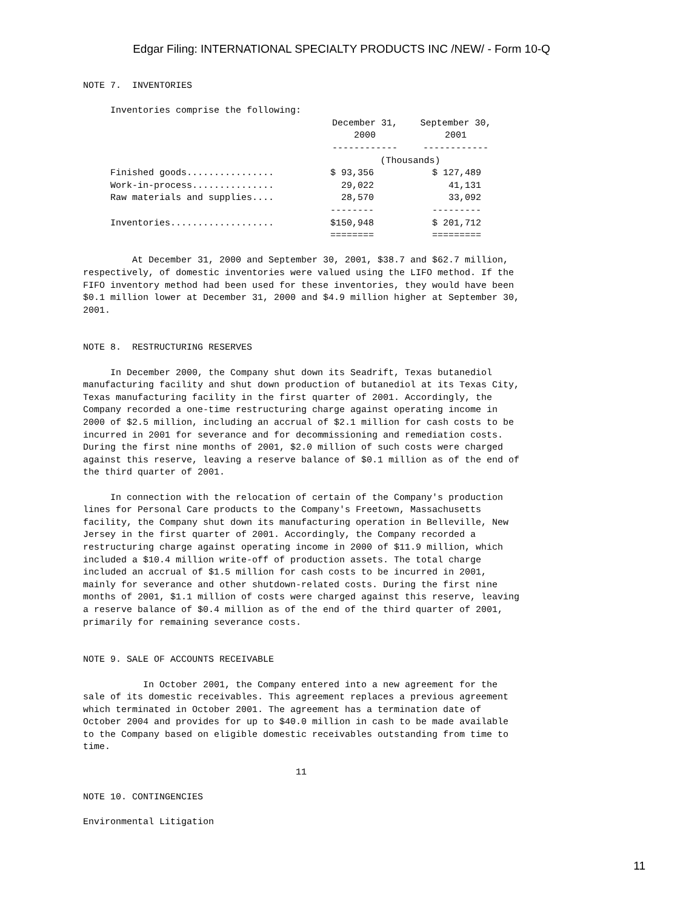Edgar Filing: INTERNATIONAL SPECIALTY PRODUCTS INC /NEW/ - Form 10-Q
NOTE 7. INVENTORIES Inventories comprise the following:
| | December 31, 2000 ------------ | September 30, 2001 ------------ |
| | (Thousands) | |
| Finished goods................ | $ 93,356 | $ 127,489 |
| Work-in-process............... | 29,022 | 41,131 |
| Raw materials and supplies.... | 28,570 | 33,092 |
| | -------- | --------- |
| Inventories................... | $150,948 | $ 201,712 |
| | ======== | ========= |
At December 31, 2000 and September 30, 2001, $38.7 and $62.7 million, respectively, of domestic inventories were valued using the LIFO method. If the FIFO inventory method had been used for these inventories, they would have been $0.1 million lower at December 31, 2000 and $4.9 million higher at September 30, 2001. NOTE 8. RESTRUCTURING RESERVES In December 2000, the Company shut down its Seadrift, Texas butanediol manufacturing facility and shut down production of butanediol at its Texas City, Texas manufacturing facility in the first quarter of 2001. Accordingly, the Company recorded a one-time restructuring charge against operating income in 2000 of $2.5 million, including an accrual of $2.1 million for cash costs to be incurred in 2001 for severance and for decommissioning and remediation costs. During the first nine months of 2001, $2.0 million of such costs were charged against this reserve, leaving a reserve balance of $0.1 million as of the end of the third quarter of 2001. In connection with the relocation of certain of the Company's production lines for Personal Care products to the Company's Freetown, Massachusetts facility, the Company shut down its manufacturing operation in Belleville, New Jersey in the first quarter of 2001. Accordingly, the Company recorded a restructuring charge against operating income in 2000 of $11.9 million, which included a $10.4 million write-off of production assets. The total charge included an accrual of $1.5 million for cash costs to be incurred in 2001, mainly for severance and other shutdown-related costs. During the first nine months of 2001, $1.1 million of costs were charged against this reserve, leaving a reserve balance of $0.4 million as of the end of the third quarter of 2001, primarily for remaining severance costs. NOTE 9. SALE OF ACCOUNTS RECEIVABLE In October 2001, the Company entered into a new agreement for the sale of its domestic receivables. This agreement replaces a previous agreement which terminated in October 2001. The agreement has a termination date of October 2004 and provides for up to $40.0 million in cash to be made available to the Company based on eligible domestic receivables outstanding from time to time. 11 NOTE 10. CONTINGENCIES Environmental Litigation
11